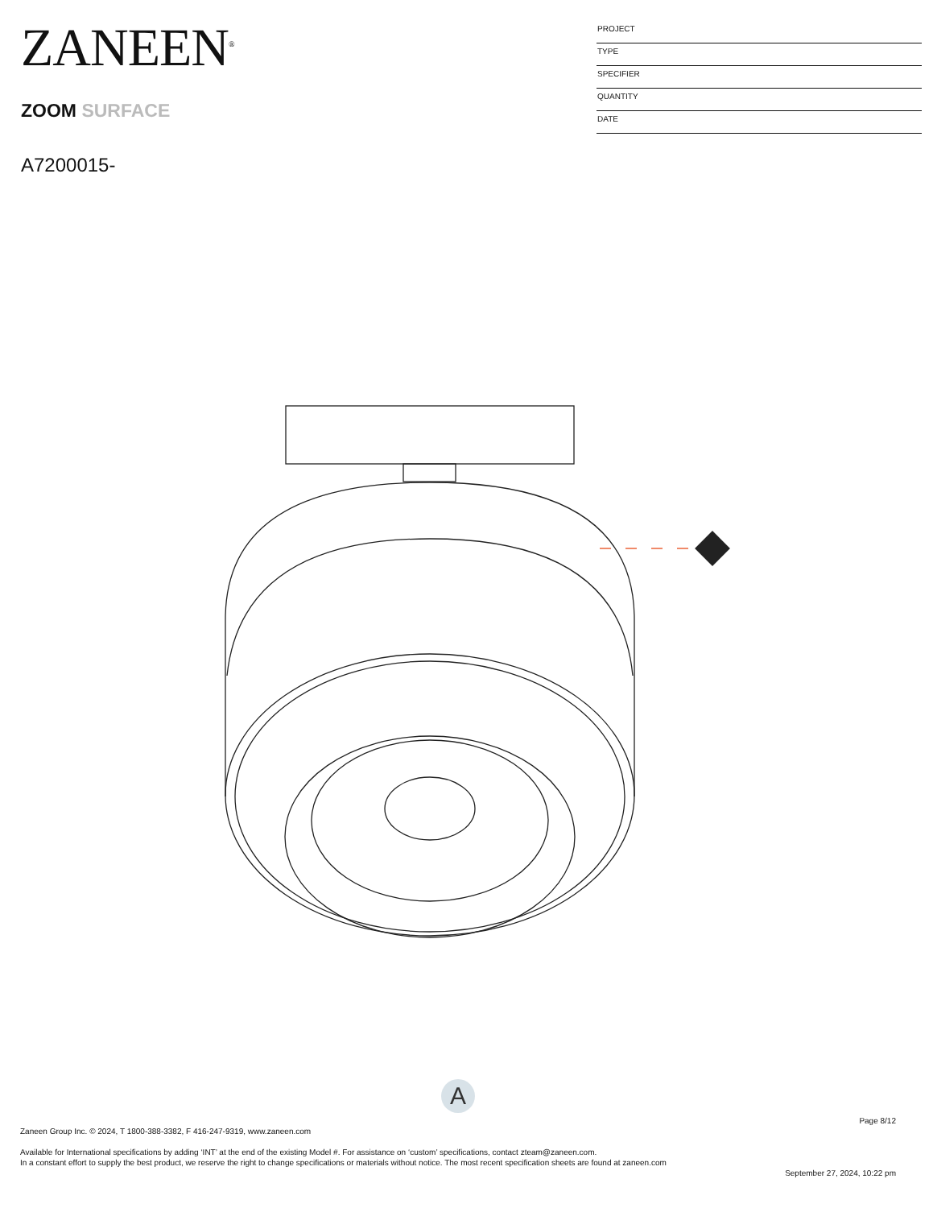ZANEEN<sup>®</sup>
ZOOM SURFACE
A7200015-
PROJECT
TYPE
SPECIFIER
QUANTITY
DATE
A
Page 8/12
Zaneen Group Inc. © 2024, T 1800-388-3382, F 416-247-9319, www.zaneen.com
Available for International specifications by adding ‘INT’ at the end of the existing Model #. For assistance on ‘custom’ specifications, contact zteam@zaneen.com.
In a constant effort to supply the best product, we reserve the right to change specifications or materials without notice. The most recent specification sheets are found at zaneen.com
September 27, 2024, 10:22 pm